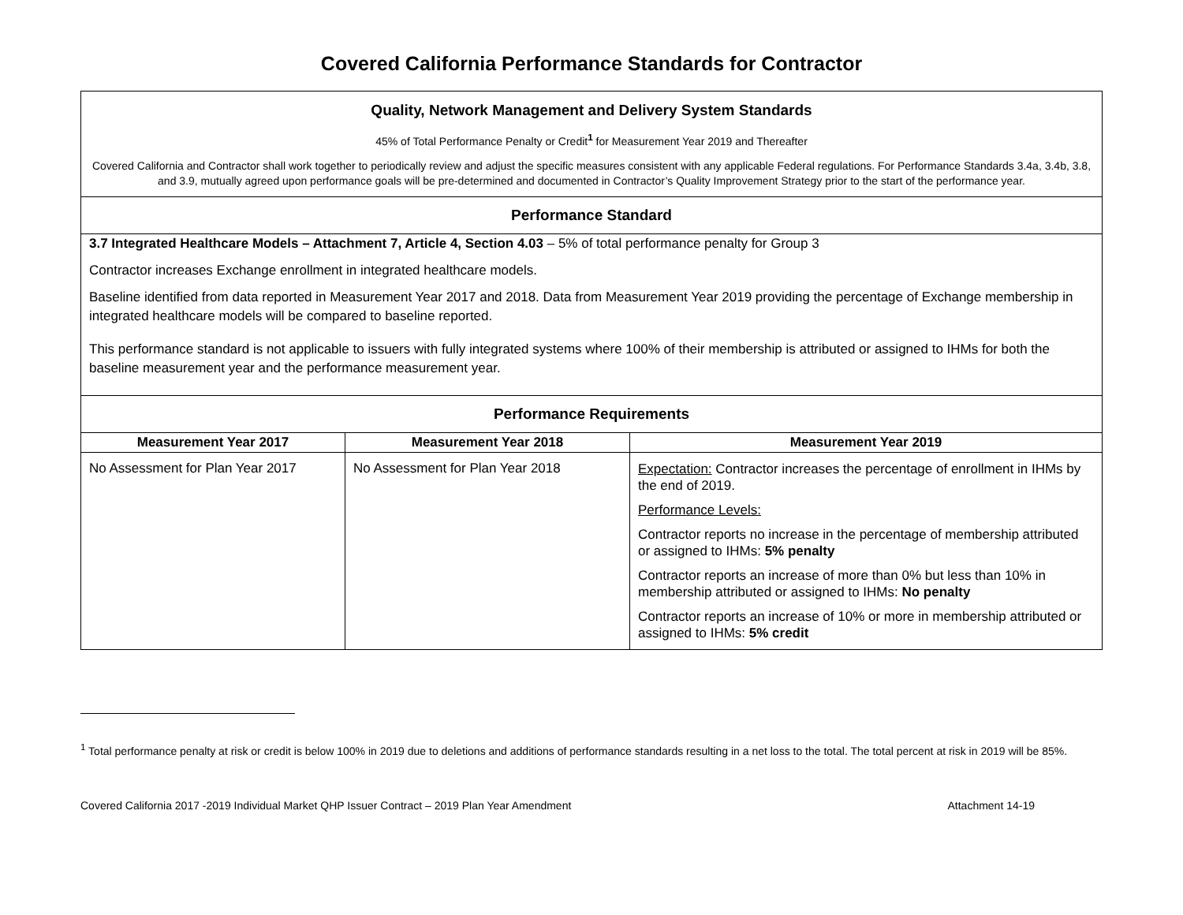Covered California Performance Standards for Contractor
| Quality, Network Management and Delivery System Standards 45% of Total Performance Penalty or Credit<sup>1</sup> for Measurement Year 2019 and Thereafter Covered California and Contractor shall work together to periodically review and adjust the specific measures consistent with any applicable Federal regulations. For Performance Standards 3.4a, 3.4b, 3.8, and 3.9, mutually agreed upon performance goals will be pre-determined and documented in Contractor’s Quality Improvement Strategy prior to the start of the performance year. | | |
| Performance Standard | | |
| 3.7 Integrated Healthcare Models – Attachment 7, Article 4, Section 4.03 – 5% of total performance penalty for Group 3 Contractor increases Exchange enrollment in integrated healthcare models. Baseline identified from data reported in Measurement Year 2017 and 2018. Data from Measurement Year 2019 providing the percentage of Exchange membership in integrated healthcare models will be compared to baseline reported. This performance standard is not applicable to issuers with fully integrated systems where 100% of their membership is attributed or assigned to IHMs for both the baseline measurement year and the performance measurement year. | | |
| Performance Requirements | | |
| Measurement Year 2017 | Measurement Year 2018 | Measurement Year 2019 |
| No Assessment for Plan Year 2017 | No Assessment for Plan Year 2018 | Expectation: Contractor increases the percentage of enrollment in IHMs by the end of 2019. Performance Levels: Contractor reports no increase in the percentage of membership attributed or assigned to IHMs: 5% penalty Contractor reports an increase of more than 0% but less than 10% in membership attributed or assigned to IHMs: No penalty Contractor reports an increase of 10% or more in membership attributed or assigned to IHMs: 5% credit |
<sup>1</sup> Total performance penalty at risk or credit is below 100% in 2019 due to deletions and additions of performance standards resulting in a net loss to the total. The total percent at risk in 2019 will be 85%.
Covered California 2017 -2019 Individual Market QHP Issuer Contract – 2019 Plan Year Amendment Attachment 14-19